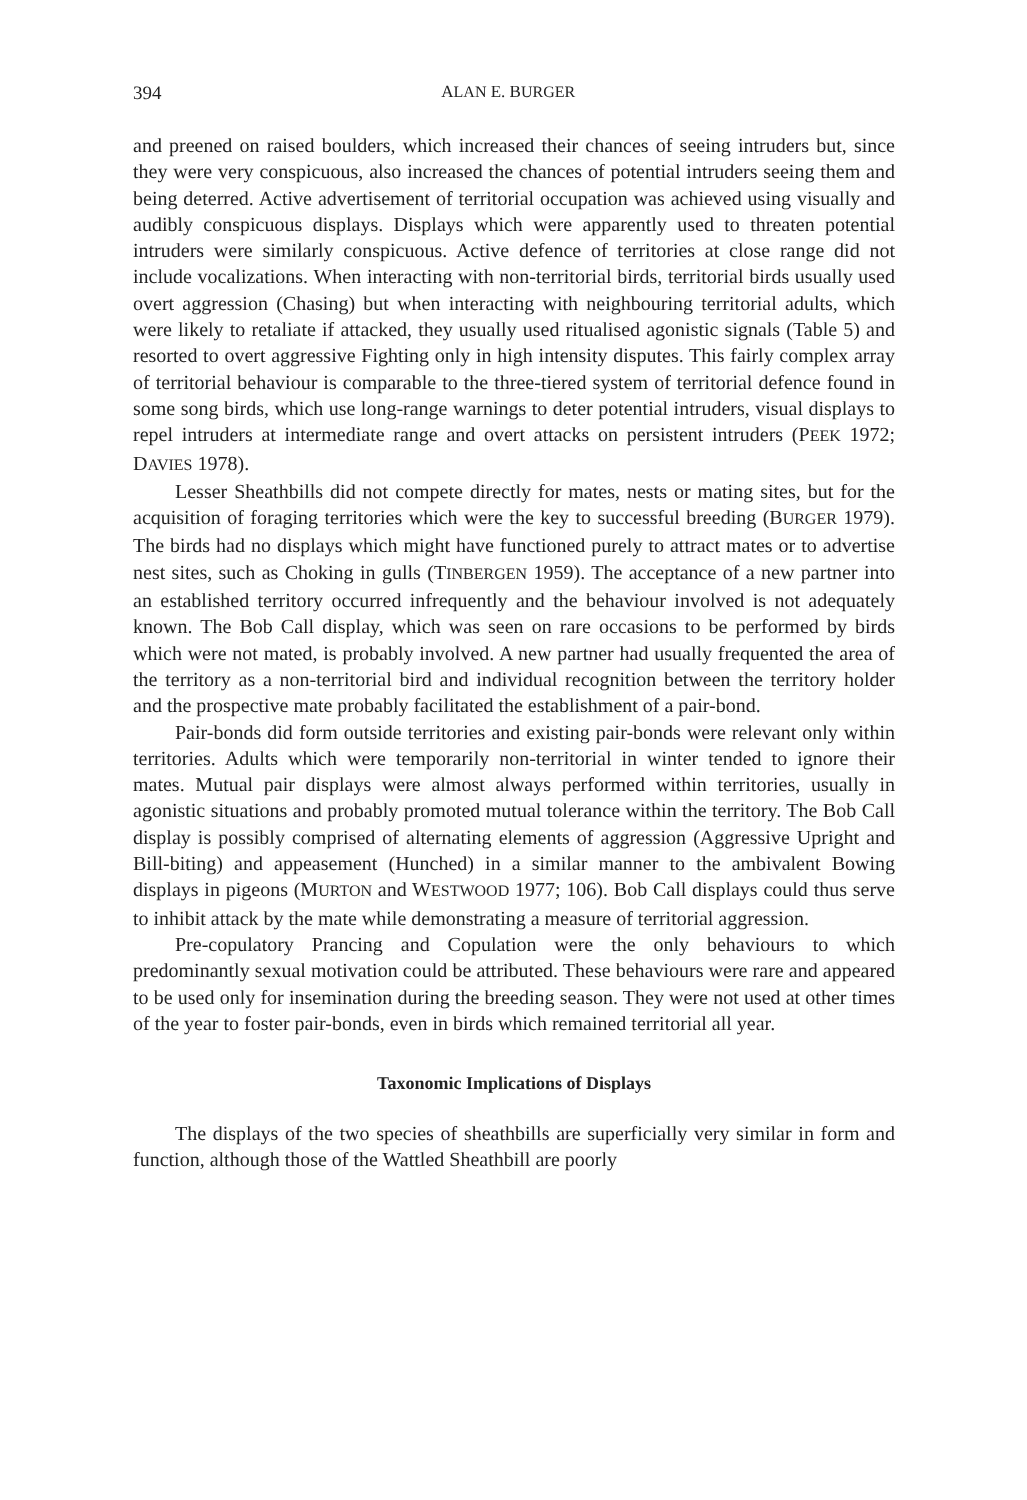394 ALAN E. BURGER
and preened on raised boulders, which increased their chances of seeing intruders but, since they were very conspicuous, also increased the chances of potential intruders seeing them and being deterred. Active advertisement of territorial occupation was achieved using visually and audibly conspicuous displays. Displays which were apparently used to threaten potential intruders were similarly conspicuous. Active defence of territories at close range did not include vocalizations. When interacting with non-territorial birds, territorial birds usually used overt aggression (Chasing) but when interacting with neighbouring territorial adults, which were likely to retaliate if attacked, they usually used ritualised agonistic signals (Table 5) and resorted to overt aggressive Fighting only in high intensity disputes. This fairly complex array of territorial behaviour is comparable to the three-tiered system of territorial defence found in some song birds, which use long-range warnings to deter potential intruders, visual displays to repel intruders at intermediate range and overt attacks on persistent intruders (PEEK 1972; DAVIES 1978).
Lesser Sheathbills did not compete directly for mates, nests or mating sites, but for the acquisition of foraging territories which were the key to successful breeding (BURGER 1979). The birds had no displays which might have functioned purely to attract mates or to advertise nest sites, such as Choking in gulls (TINBERGEN 1959). The acceptance of a new partner into an established territory occurred infrequently and the behaviour involved is not adequately known. The Bob Call display, which was seen on rare occasions to be performed by birds which were not mated, is probably involved. A new partner had usually frequented the area of the territory as a non-territorial bird and individual recognition between the territory holder and the prospective mate probably facilitated the establishment of a pair-bond.
Pair-bonds did form outside territories and existing pair-bonds were relevant only within territories. Adults which were temporarily non-territorial in winter tended to ignore their mates. Mutual pair displays were almost always performed within territories, usually in agonistic situations and probably promoted mutual tolerance within the territory. The Bob Call display is possibly comprised of alternating elements of aggression (Aggressive Upright and Bill-biting) and appeasement (Hunched) in a similar manner to the ambivalent Bowing displays in pigeons (MURTON and WESTWOOD 1977; 106). Bob Call displays could thus serve to inhibit attack by the mate while demonstrating a measure of territorial aggression.
Pre-copulatory Prancing and Copulation were the only behaviours to which predominantly sexual motivation could be attributed. These behaviours were rare and appeared to be used only for insemination during the breeding season. They were not used at other times of the year to foster pair-bonds, even in birds which remained territorial all year.
Taxonomic Implications of Displays
The displays of the two species of sheathbills are superficially very similar in form and function, although those of the Wattled Sheathbill are poorly